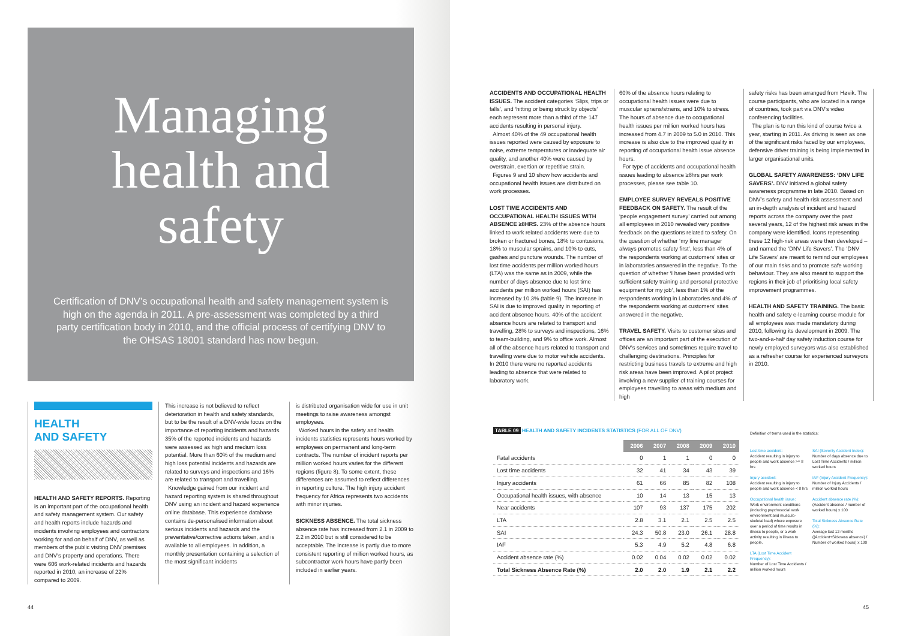Managing
health and
safety
Certification of DNV’s occupational health and safety management system is high on the agenda in 2011. A pre-assessment was completed by a third party certification body in 2010, and the official process of certifying DNV to the OHSAS 18001 standard has now begun.
HEALTH
AND SAFETY
HEALTH AND SAFETY REPORTS. Reporting is an important part of the occupational health and safety management system. Our safety and health reports include hazards and incidents involving employees and contractors working for and on behalf of DNV, as well as members of the public visiting DNV premises and DNV’s property and operations. There were 606 work-related incidents and hazards reported in 2010, an increase of 22% compared to 2009.
This increase is not believed to reflect deterioration in health and safety standards, but to be the result of a DNV-wide focus on the importance of reporting incidents and hazards. 35% of the reported incidents and hazards were assessed as high and medium loss potential. More than 60% of the medium and high loss potential incidents and hazards are related to surveys and inspections and 16% are related to transport and travelling.
Knowledge gained from our incident and hazard reporting system is shared throughout DNV using an incident and hazard experience online database. This experience database contains de-personalised information about serious incidents and hazards and the preventative/corrective actions taken, and is available to all employees. In addition, a monthly presentation containing a selection of the most significant incidents
is distributed organisation wide for use in unit meetings to raise awareness amongst employees.
Worked hours in the safety and health incidents statistics represents hours worked by employees on permanent and long-term contracts. The number of incident reports per million worked hours varies for the different regions (figure 8). To some extent, these differences are assumed to reflect differences in reporting culture. The high injury accident frequency for Africa represents two accidents with minor injuries.
SICKNESS ABSENCE. The total sickness absence rate has increased from 2.1 in 2009 to 2.2 in 2010 but is still considered to be acceptable. The increase is partly due to more consistent reporting of million worked hours, as subcontractor work hours have partly been included in earlier years.
44
ACCIDENTS AND OCCUPATIONAL HEALTH ISSUES. The accident categories ‘Slips, trips or falls’, and ‘hitting or being struck by objects’ each represent more than a third of the 147 accidents resulting in personal injury.
Almost 40% of the 49 occupational health issues reported were caused by exposure to noise, extreme temperatures or inadequate air quality, and another 40% were caused by overstrain, exertion or repetitive strain.
Figures 9 and 10 show how accidents and occupational health issues are distributed on work processes.
LOST TIME ACCIDENTS AND OCCUPATIONAL HEALTH ISSUES WITH ABSENCE ≥8HRS. 23% of the absence hours linked to work related accidents were due to broken or fractured bones, 18% to contusions, 18% to muscular sprains, and 10% to cuts, gashes and puncture wounds. The number of lost time accidents per million worked hours (LTA) was the same as in 2009, while the number of days absence due to lost time accidents per million worked hours (SAI) has increased by 10.3% (table 9). The increase in SAI is due to improved quality in reporting of accident absence hours. 40% of the accident absence hours are related to transport and travelling, 28% to surveys and inspections, 16% to team-building, and 9% to office work. Almost all of the absence hours related to transport and travelling were due to motor vehicle accidents. In 2010 there were no reported accidents leading to absence that were related to laboratory work.
60% of the absence hours relating to occupational health issues were due to muscular sprains/strains, and 10% to stress. The hours of absence due to occupational health issues per million worked hours has increased from 4.7 in 2009 to 5.0 in 2010. This increase is also due to the improved quality in reporting of occupational health issue absence hours.
For type of accidents and occupational health issues leading to absence ≥8hrs per work processes, please see table 10.
EMPLOYEE SURVEY REVEALS POSITIVE FEEDBACK ON SAFETY. The result of the ‘people engagement survey’ carried out among all employees in 2010 revealed very positive feedback on the questions related to safety. On the question of whether ‘my line manager always promotes safety first’, less than 4% of the respondents working at customers’ sites or in laboratories answered in the negative. To the question of whether ‘I have been provided with sufficient safety training and personal protective equipment for my job’, less than 1% of the respondents working in Laboratories and 4% of the respondents working at customers’ sites answered in the negative.
TRAVEL SAFETY. Visits to customer sites and offices are an important part of the execution of DNV’s services and sometimes require travel to challenging destinations. Principles for restricting business travels to extreme and high risk areas have been improved. A pilot project involving a new supplier of training courses for employees travelling to areas with medium and high
safety risks has been arranged from Høvik. The course participants, who are located in a range of countries, took part via DNV’s video conferencing facilities.
The plan is to run this kind of course twice a year, starting in 2011. As driving is seen as one of the significant risks faced by our employees, defensive driver training is being implemented in larger organisational units.
GLOBAL SAFETY AWARENESS: ‘DNV LIFE SAVERS’. DNV initiated a global safety awareness programme in late 2010. Based on DNV’s safety and health risk assessment and an in-depth analysis of incident and hazard reports across the company over the past several years, 12 of the highest risk areas in the company were identified. Icons representing these 12 high-risk areas were then developed – and named the ‘DNV Life Savers’. The ‘DNV Life Savers’ are meant to remind our employees of our main risks and to promote safe working behaviour. They are also meant to support the regions in their job of prioritising local safety improvement programmes.
HEALTH AND SAFETY TRAINING. The basic health and safety e-learning course module for all employees was made mandatory during 2010, following its development in 2009. The two-and-a-half day safety induction course for newly employed surveyors was also established as a refresher course for experienced surveyors in 2010.
TABLE 09 HEALTH AND SAFETY INCIDENTS STATISTICS (FOR ALL OF DNV)
| | 2006 | 2007 | 2008 | 2009 | 2010 |
| Fatal accidents | 0 | 1 | 1 | 0 | 0 |
| Lost time accidents | 32 | 41 | 34 | 43 | 39 |
| Injury accidents | 61 | 66 | 85 | 82 | 108 |
| Occupational health issues, with absence | 10 | 14 | 13 | 15 | 13 |
| Near accidents | 107 | 93 | 137 | 175 | 202 |
| LTA | 2.8 | 3.1 | 2.1 | 2.5 | 2.5 |
| SAI | 24.3 | 50.8 | 23.0 | 26.1 | 28.8 |
| IAF | 5.3 | 4.9 | 5.2 | 4.8 | 6.8 |
| Accident absence rate (%) | 0.02 | 0.04 | 0.02 | 0.02 | 0.02 |
| Total Sickness Absence Rate (%) | 2.0 | 2.0 | 1.9 | 2.1 | 2.2 |
Definition of terms used in the statistics:
Lost time accident:
Accident resulting in injury to people and work absence >= 8 hrs
Injury accident:
Accident resulting in injury to people and work absence < 8 hrs
Occupational health issue:
Work environment conditions (including psychosocial work environment and musculo-skeletal load) where exposure over a period of time results in illness to people, or a work activity resulting in illness to people.
LTA (Lost Time Accident Frequency):
Number of Lost Time Accidents / million worked hours
SAI (Severity Accident Index):
Number of days absence due to Lost Time Accidents / million worked hours
IAF (Injury Accident Frequency):
Number of Injury Accidents / million worked hours
Accident absence rate (%):
(Accident absence / number of worked hours) x 100
Total Sickness Absence Rate (%):
Average last 12 months ((Accident+Sickness absence) / Number of worked hours) x 100
45